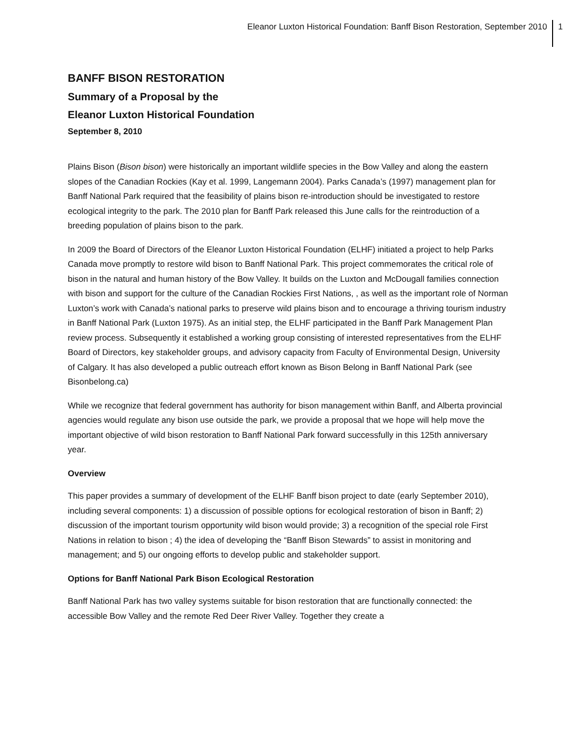Eleanor Luxton Historical Foundation: Banff Bison Restoration, September 2010
1
BANFF BISON RESTORATION
Summary of a Proposal by the
Eleanor Luxton Historical Foundation
September 8, 2010
Plains Bison (Bison bison) were historically an important wildlife species in the Bow Valley and along the eastern slopes of the Canadian Rockies (Kay et al. 1999, Langemann 2004). Parks Canada’s (1997) management plan for Banff National Park required that the feasibility of plains bison re-introduction should be investigated to restore ecological integrity to the park. The 2010 plan for Banff Park released this June calls for the reintroduction of a breeding population of plains bison to the park.
In 2009 the Board of Directors of the Eleanor Luxton Historical Foundation (ELHF) initiated a project to help Parks Canada move promptly to restore wild bison to Banff National Park. This project commemorates the critical role of bison in the natural and human history of the Bow Valley. It builds on the Luxton and McDougall families connection with bison and support for the culture of the Canadian Rockies First Nations, , as well as the important role of Norman Luxton’s work with Canada’s national parks to preserve wild plains bison and to encourage a thriving tourism industry in Banff National Park (Luxton 1975). As an initial step, the ELHF participated in the Banff Park Management Plan review process. Subsequently it established a working group consisting of interested representatives from the ELHF Board of Directors, key stakeholder groups, and advisory capacity from Faculty of Environmental Design, University of Calgary. It has also developed a public outreach effort known as Bison Belong in Banff National Park (see Bisonbelong.ca)
While we recognize that federal government has authority for bison management within Banff, and Alberta provincial agencies would regulate any bison use outside the park, we provide a proposal that we hope will help move the important objective of wild bison restoration to Banff National Park forward successfully in this 125th anniversary year.
Overview
This paper provides a summary of development of the ELHF Banff bison project to date (early September 2010), including several components: 1) a discussion of possible options for ecological restoration of bison in Banff; 2) discussion of the important tourism opportunity wild bison would provide; 3) a recognition of the special role First Nations in relation to bison ; 4) the idea of developing the “Banff Bison Stewards” to assist in monitoring and management; and 5) our ongoing efforts to develop public and stakeholder support.
Options for Banff National Park Bison Ecological Restoration
Banff National Park has two valley systems suitable for bison restoration that are functionally connected: the accessible Bow Valley and the remote Red Deer River Valley. Together they create a